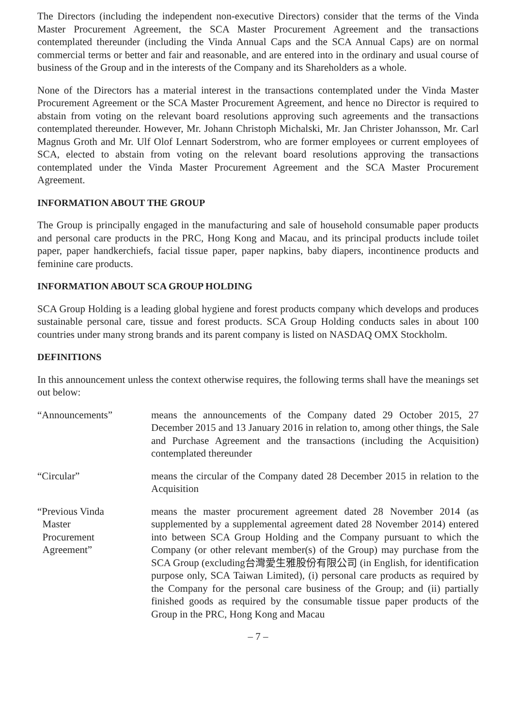The Directors (including the independent non-executive Directors) consider that the terms of the Vinda Master Procurement Agreement, the SCA Master Procurement Agreement and the transactions contemplated thereunder (including the Vinda Annual Caps and the SCA Annual Caps) are on normal commercial terms or better and fair and reasonable, and are entered into in the ordinary and usual course of business of the Group and in the interests of the Company and its Shareholders as a whole.
None of the Directors has a material interest in the transactions contemplated under the Vinda Master Procurement Agreement or the SCA Master Procurement Agreement, and hence no Director is required to abstain from voting on the relevant board resolutions approving such agreements and the transactions contemplated thereunder. However, Mr. Johann Christoph Michalski, Mr. Jan Christer Johansson, Mr. Carl Magnus Groth and Mr. Ulf Olof Lennart Soderstrom, who are former employees or current employees of SCA, elected to abstain from voting on the relevant board resolutions approving the transactions contemplated under the Vinda Master Procurement Agreement and the SCA Master Procurement Agreement.
INFORMATION ABOUT THE GROUP
The Group is principally engaged in the manufacturing and sale of household consumable paper products and personal care products in the PRC, Hong Kong and Macau, and its principal products include toilet paper, paper handkerchiefs, facial tissue paper, paper napkins, baby diapers, incontinence products and feminine care products.
INFORMATION ABOUT SCA GROUP HOLDING
SCA Group Holding is a leading global hygiene and forest products company which develops and produces sustainable personal care, tissue and forest products. SCA Group Holding conducts sales in about 100 countries under many strong brands and its parent company is listed on NASDAQ OMX Stockholm.
DEFINITIONS
In this announcement unless the context otherwise requires, the following terms shall have the meanings set out below:
“Announcements” means the announcements of the Company dated 29 October 2015, 27 December 2015 and 13 January 2016 in relation to, among other things, the Sale and Purchase Agreement and the transactions (including the Acquisition) contemplated thereunder
“Circular” means the circular of the Company dated 28 December 2015 in relation to the Acquisition
“Previous Vinda
Master
Procurement
Agreement”
means the master procurement agreement dated 28 November 2014 (as supplemented by a supplemental agreement dated 28 November 2014) entered into between SCA Group Holding and the Company pursuant to which the Company (or other relevant member(s) of the Group) may purchase from the SCA Group (excluding台灣愛生雅股份有限公司 (in English, for identification purpose only, SCA Taiwan Limited), (i) personal care products as required by the Company for the personal care business of the Group; and (ii) partially finished goods as required by the consumable tissue paper products of the Group in the PRC, Hong Kong and Macau
– 7 –